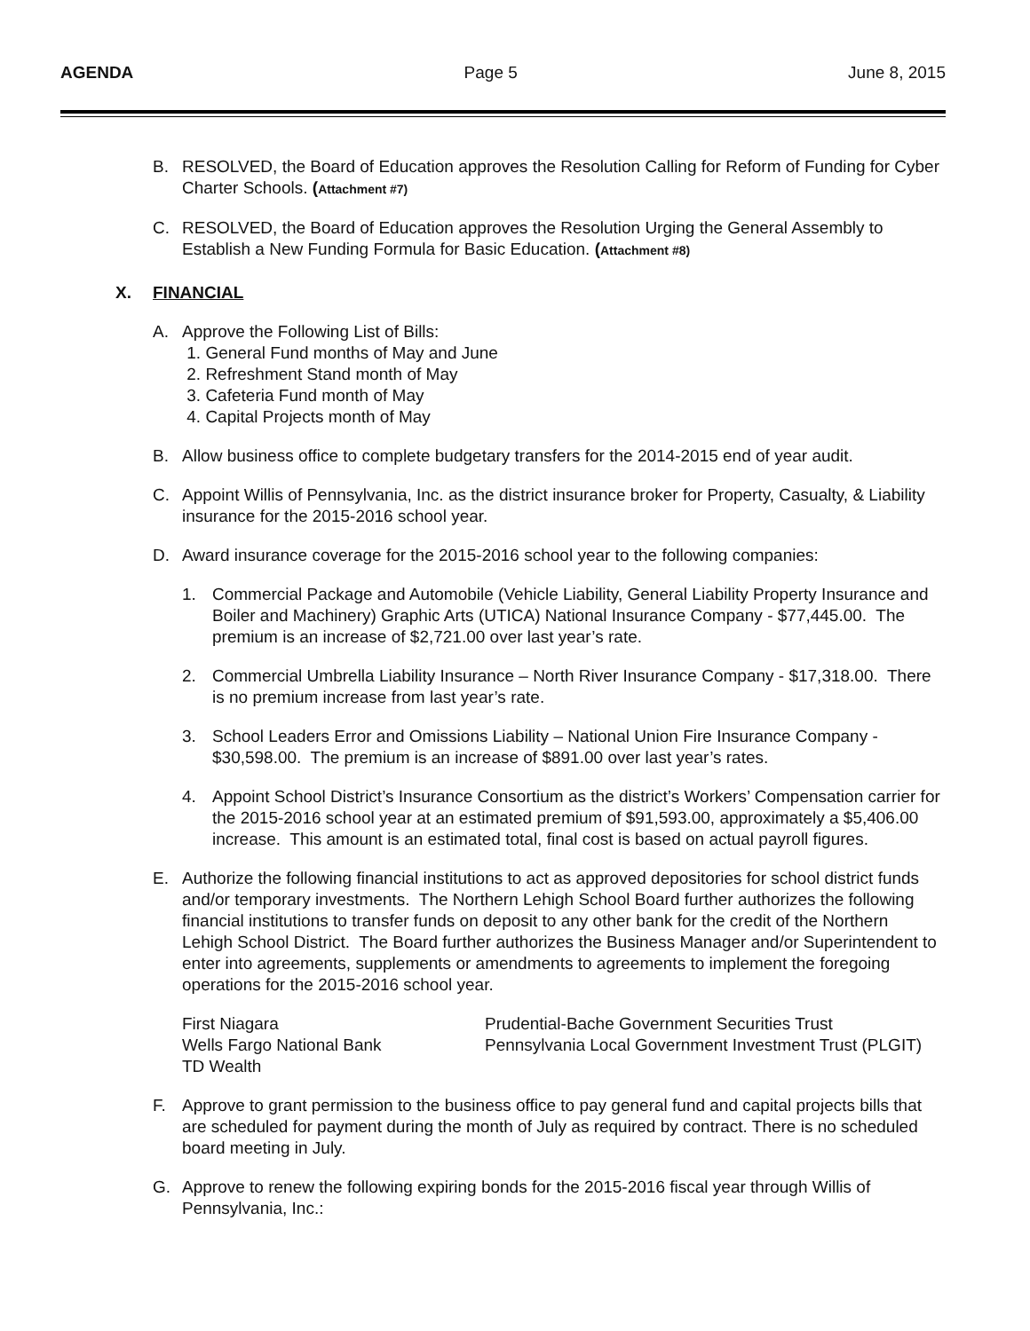AGENDA Page 5 June 8, 2015
B. RESOLVED, the Board of Education approves the Resolution Calling for Reform of Funding for Cyber Charter Schools. (Attachment #7)
C. RESOLVED, the Board of Education approves the Resolution Urging the General Assembly to Establish a New Funding Formula for Basic Education. (Attachment #8)
X. FINANCIAL
A. Approve the Following List of Bills:
1. General Fund months of May and June
2. Refreshment Stand month of May
3. Cafeteria Fund month of May
4. Capital Projects month of May
B. Allow business office to complete budgetary transfers for the 2014-2015 end of year audit.
C. Appoint Willis of Pennsylvania, Inc. as the district insurance broker for Property, Casualty, & Liability insurance for the 2015-2016 school year.
D. Award insurance coverage for the 2015-2016 school year to the following companies:
1. Commercial Package and Automobile (Vehicle Liability, General Liability Property Insurance and Boiler and Machinery) Graphic Arts (UTICA) National Insurance Company - $77,445.00. The premium is an increase of $2,721.00 over last year’s rate.
2. Commercial Umbrella Liability Insurance – North River Insurance Company - $17,318.00. There is no premium increase from last year’s rate.
3. School Leaders Error and Omissions Liability – National Union Fire Insurance Company - $30,598.00. The premium is an increase of $891.00 over last year’s rates.
4. Appoint School District’s Insurance Consortium as the district’s Workers’ Compensation carrier for the 2015-2016 school year at an estimated premium of $91,593.00, approximately a $5,406.00 increase. This amount is an estimated total, final cost is based on actual payroll figures.
E. Authorize the following financial institutions to act as approved depositories for school district funds and/or temporary investments. The Northern Lehigh School Board further authorizes the following financial institutions to transfer funds on deposit to any other bank for the credit of the Northern Lehigh School District. The Board further authorizes the Business Manager and/or Superintendent to enter into agreements, supplements or amendments to agreements to implement the foregoing operations for the 2015-2016 school year.
First Niagara
Wells Fargo National Bank
TD Wealth
Prudential-Bache Government Securities Trust
Pennsylvania Local Government Investment Trust (PLGIT)
F. Approve to grant permission to the business office to pay general fund and capital projects bills that are scheduled for payment during the month of July as required by contract. There is no scheduled board meeting in July.
G. Approve to renew the following expiring bonds for the 2015-2016 fiscal year through Willis of Pennsylvania, Inc.: